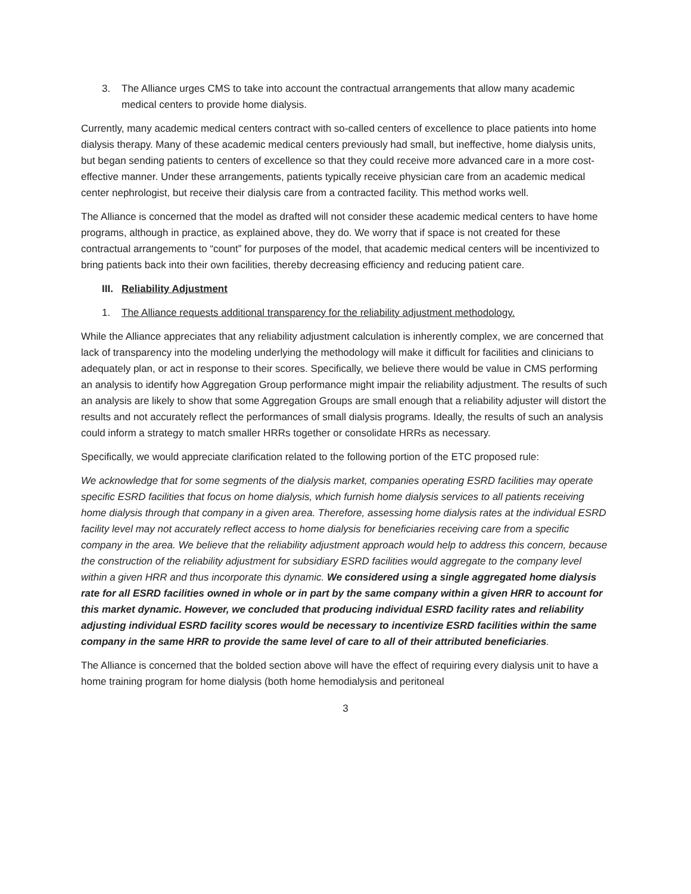3. The Alliance urges CMS to take into account the contractual arrangements that allow many academic medical centers to provide home dialysis.
Currently, many academic medical centers contract with so-called centers of excellence to place patients into home dialysis therapy. Many of these academic medical centers previously had small, but ineffective, home dialysis units, but began sending patients to centers of excellence so that they could receive more advanced care in a more cost-effective manner. Under these arrangements, patients typically receive physician care from an academic medical center nephrologist, but receive their dialysis care from a contracted facility. This method works well.
The Alliance is concerned that the model as drafted will not consider these academic medical centers to have home programs, although in practice, as explained above, they do. We worry that if space is not created for these contractual arrangements to “count” for purposes of the model, that academic medical centers will be incentivized to bring patients back into their own facilities, thereby decreasing efficiency and reducing patient care.
III. Reliability Adjustment
1. The Alliance requests additional transparency for the reliability adjustment methodology.
While the Alliance appreciates that any reliability adjustment calculation is inherently complex, we are concerned that lack of transparency into the modeling underlying the methodology will make it difficult for facilities and clinicians to adequately plan, or act in response to their scores. Specifically, we believe there would be value in CMS performing an analysis to identify how Aggregation Group performance might impair the reliability adjustment. The results of such an analysis are likely to show that some Aggregation Groups are small enough that a reliability adjuster will distort the results and not accurately reflect the performances of small dialysis programs. Ideally, the results of such an analysis could inform a strategy to match smaller HRRs together or consolidate HRRs as necessary.
Specifically, we would appreciate clarification related to the following portion of the ETC proposed rule:
We acknowledge that for some segments of the dialysis market, companies operating ESRD facilities may operate specific ESRD facilities that focus on home dialysis, which furnish home dialysis services to all patients receiving home dialysis through that company in a given area. Therefore, assessing home dialysis rates at the individual ESRD facility level may not accurately reflect access to home dialysis for beneficiaries receiving care from a specific company in the area. We believe that the reliability adjustment approach would help to address this concern, because the construction of the reliability adjustment for subsidiary ESRD facilities would aggregate to the company level within a given HRR and thus incorporate this dynamic. We considered using a single aggregated home dialysis rate for all ESRD facilities owned in whole or in part by the same company within a given HRR to account for this market dynamic. However, we concluded that producing individual ESRD facility rates and reliability adjusting individual ESRD facility scores would be necessary to incentivize ESRD facilities within the same company in the same HRR to provide the same level of care to all of their attributed beneficiaries.
The Alliance is concerned that the bolded section above will have the effect of requiring every dialysis unit to have a home training program for home dialysis (both home hemodialysis and peritoneal
3